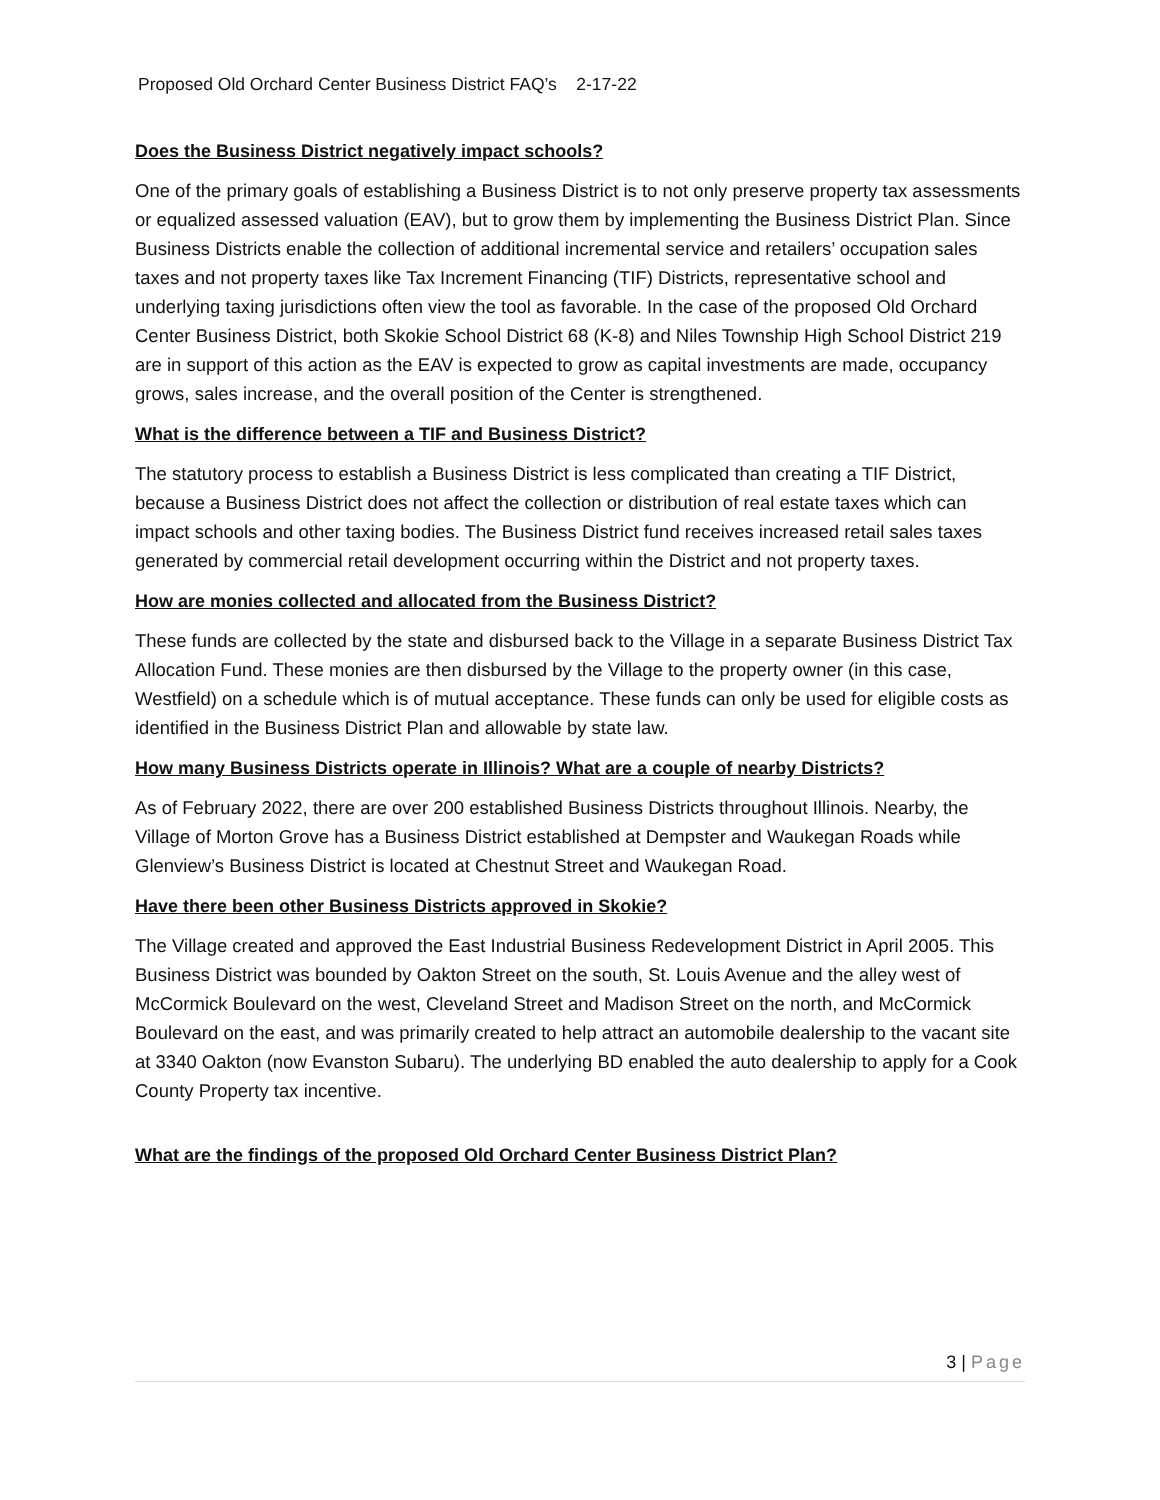Proposed Old Orchard Center Business District FAQ’s 2-17-22
Does the Business District negatively impact schools?
One of the primary goals of establishing a Business District is to not only preserve property tax assessments or equalized assessed valuation (EAV), but to grow them by implementing the Business District Plan. Since Business Districts enable the collection of additional incremental service and retailers’ occupation sales taxes and not property taxes like Tax Increment Financing (TIF) Districts, representative school and underlying taxing jurisdictions often view the tool as favorable. In the case of the proposed Old Orchard Center Business District, both Skokie School District 68 (K-8) and Niles Township High School District 219 are in support of this action as the EAV is expected to grow as capital investments are made, occupancy grows, sales increase, and the overall position of the Center is strengthened.
What is the difference between a TIF and Business District?
The statutory process to establish a Business District is less complicated than creating a TIF District, because a Business District does not affect the collection or distribution of real estate taxes which can impact schools and other taxing bodies. The Business District fund receives increased retail sales taxes generated by commercial retail development occurring within the District and not property taxes.
How are monies collected and allocated from the Business District?
These funds are collected by the state and disbursed back to the Village in a separate Business District Tax Allocation Fund. These monies are then disbursed by the Village to the property owner (in this case, Westfield) on a schedule which is of mutual acceptance. These funds can only be used for eligible costs as identified in the Business District Plan and allowable by state law.
How many Business Districts operate in Illinois? What are a couple of nearby Districts?
As of February 2022, there are over 200 established Business Districts throughout Illinois. Nearby, the Village of Morton Grove has a Business District established at Dempster and Waukegan Roads while Glenview’s Business District is located at Chestnut Street and Waukegan Road.
Have there been other Business Districts approved in Skokie?
The Village created and approved the East Industrial Business Redevelopment District in April 2005. This Business District was bounded by Oakton Street on the south, St. Louis Avenue and the alley west of McCormick Boulevard on the west, Cleveland Street and Madison Street on the north, and McCormick Boulevard on the east, and was primarily created to help attract an automobile dealership to the vacant site at 3340 Oakton (now Evanston Subaru). The underlying BD enabled the auto dealership to apply for a Cook County Property tax incentive.
What are the findings of the proposed Old Orchard Center Business District Plan?
3 | Page